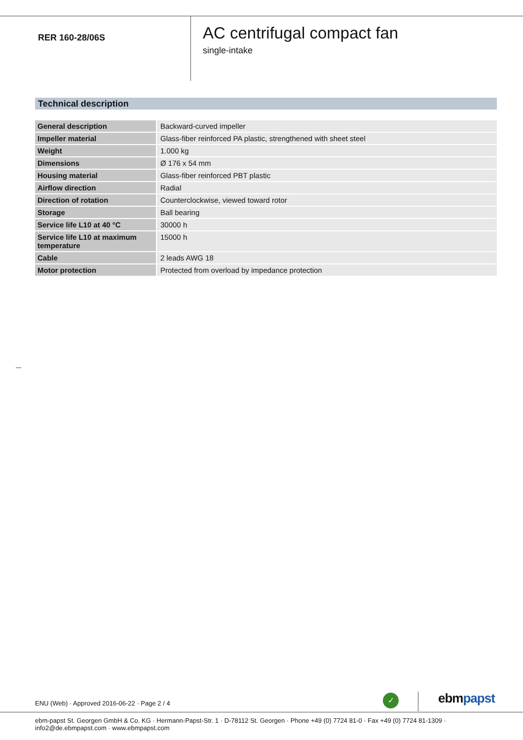RER 160-28/06S
AC centrifugal compact fan
single-intake
Technical description
| General description | Backward-curved impeller |
| Impeller material | Glass-fiber reinforced PA plastic, strengthened with sheet steel |
| Weight | 1.000 kg |
| Dimensions | Ø 176 x 54 mm |
| Housing material | Glass-fiber reinforced PBT plastic |
| Airflow direction | Radial |
| Direction of rotation | Counterclockwise, viewed toward rotor |
| Storage | Ball bearing |
| Service life L10 at 40 °C | 30000 h |
| Service life L10 at maximum temperature | 15000 h |
| Cable | 2 leads AWG 18 |
| Motor protection | Protected from overload by impedance protection |
ENU (Web) · Approved 2016-06-22 · Page 2 / 4
✓ ebmpapst
ebm-papst St. Georgen GmbH & Co. KG · Hermann-Papst-Str. 1 · D-78112 St. Georgen · Phone +49 (0) 7724 81-0 · Fax +49 (0) 7724 81-1309 · info2@de.ebmpapst.com · www.ebmpapst.com